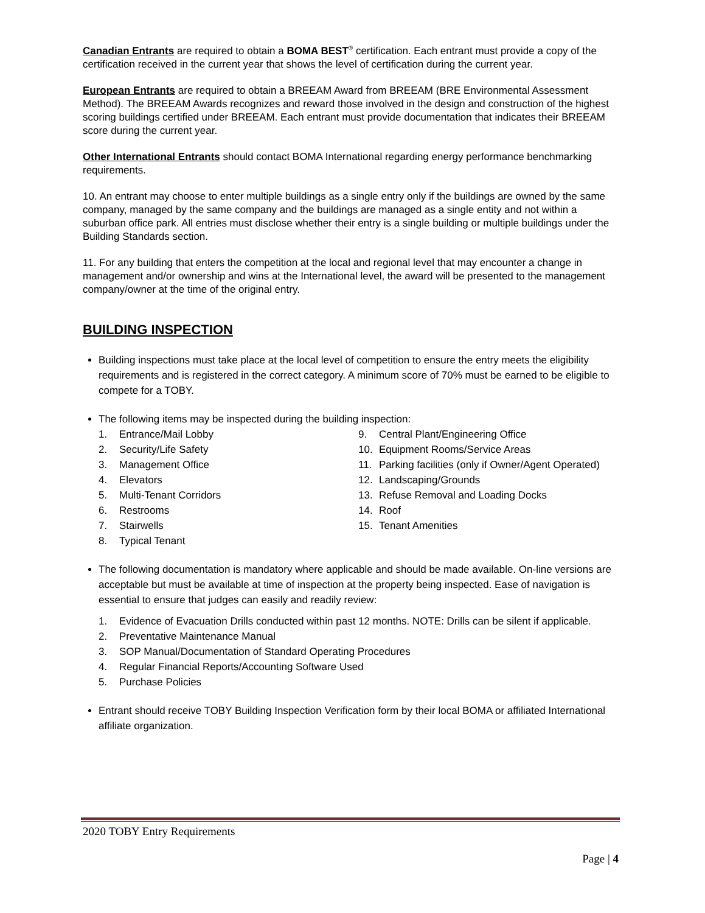Canadian Entrants are required to obtain a BOMA BEST<sup>®</sup> certification. Each entrant must provide a copy of the certification received in the current year that shows the level of certification during the current year.
European Entrants are required to obtain a BREEAM Award from BREEAM (BRE Environmental Assessment Method). The BREEAM Awards recognizes and reward those involved in the design and construction of the highest scoring buildings certified under BREEAM. Each entrant must provide documentation that indicates their BREEAM score during the current year.
Other International Entrants should contact BOMA International regarding energy performance benchmarking requirements.
10. An entrant may choose to enter multiple buildings as a single entry only if the buildings are owned by the same company, managed by the same company and the buildings are managed as a single entity and not within a suburban office park. All entries must disclose whether their entry is a single building or multiple buildings under the Building Standards section.
11. For any building that enters the competition at the local and regional level that may encounter a change in management and/or ownership and wins at the International level, the award will be presented to the management company/owner at the time of the original entry.
BUILDING INSPECTION
Building inspections must take place at the local level of competition to ensure the entry meets the eligibility requirements and is registered in the correct category. A minimum score of 70% must be earned to be eligible to compete for a TOBY.
The following items may be inspected during the building inspection:
1. Entrance/Mail Lobby
2. Security/Life Safety
3. Management Office
4. Elevators
5. Multi-Tenant Corridors
6. Restrooms
7. Stairwells
8. Typical Tenant
9. Central Plant/Engineering Office
10. Equipment Rooms/Service Areas
11. Parking facilities (only if Owner/Agent Operated)
12. Landscaping/Grounds
13. Refuse Removal and Loading Docks
14. Roof
15. Tenant Amenities
The following documentation is mandatory where applicable and should be made available. On-line versions are acceptable but must be available at time of inspection at the property being inspected. Ease of navigation is essential to ensure that judges can easily and readily review:
1. Evidence of Evacuation Drills conducted within past 12 months. NOTE: Drills can be silent if applicable.
2. Preventative Maintenance Manual
3. SOP Manual/Documentation of Standard Operating Procedures
4. Regular Financial Reports/Accounting Software Used
5. Purchase Policies
Entrant should receive TOBY Building Inspection Verification form by their local BOMA or affiliated International affiliate organization.
2020 TOBY Entry Requirements
Page | 4